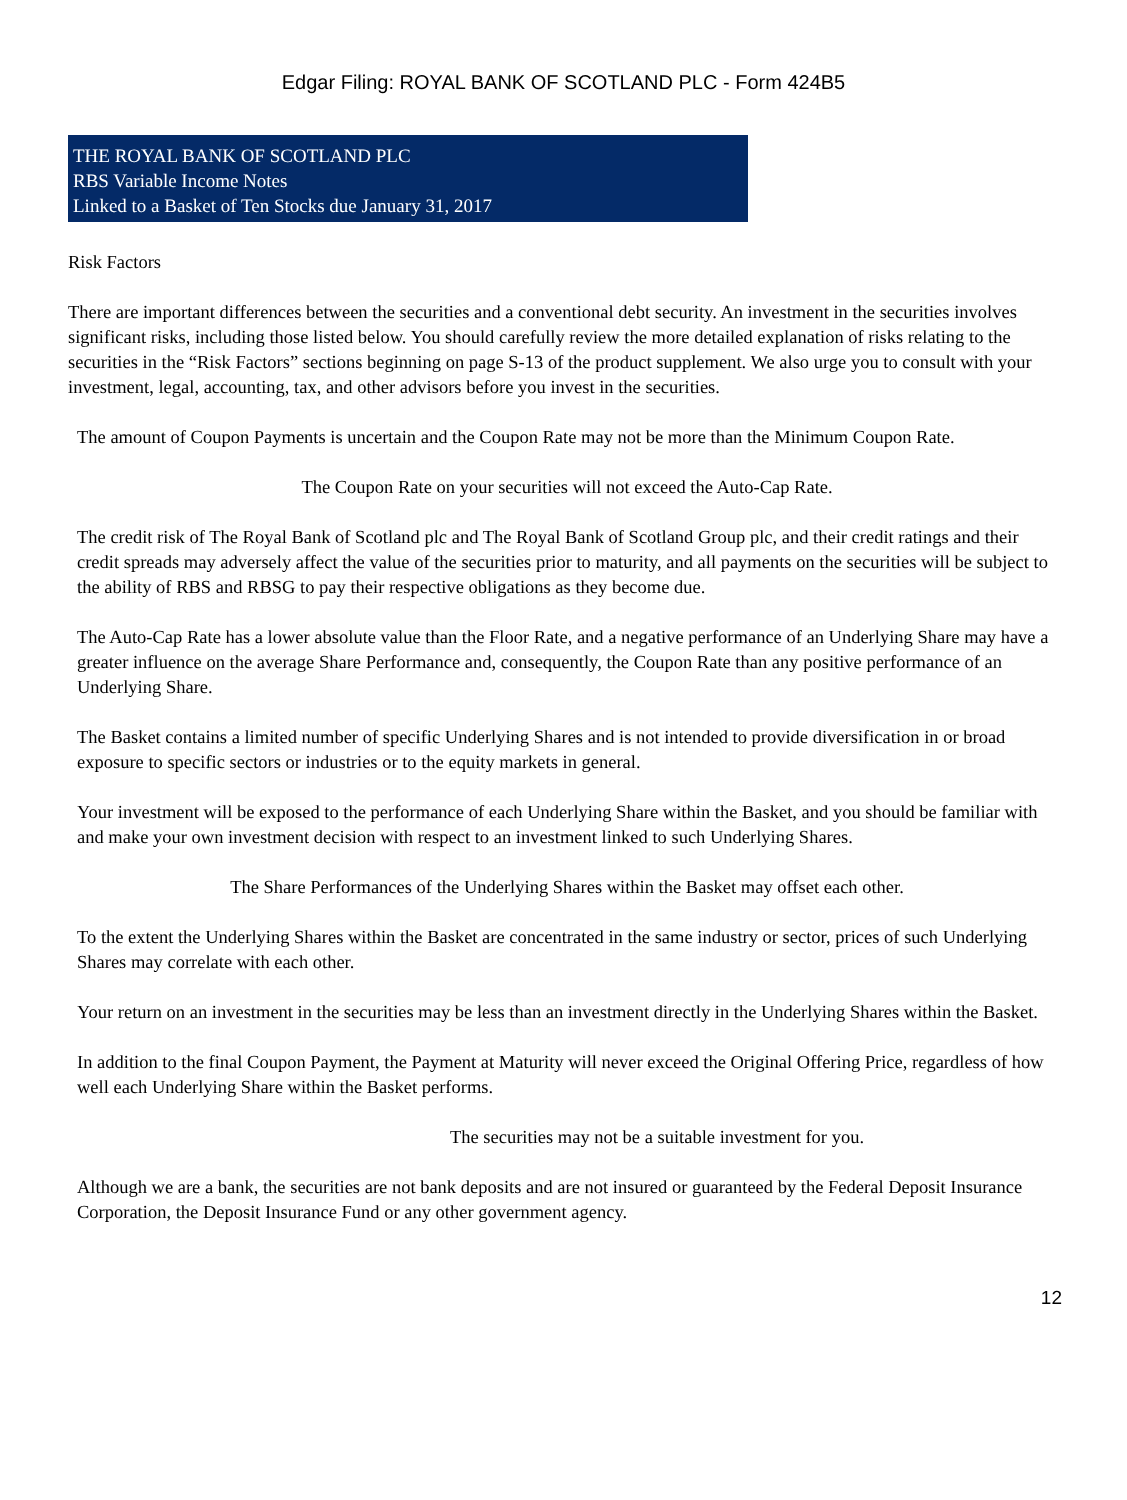Edgar Filing: ROYAL BANK OF SCOTLAND PLC - Form 424B5
THE ROYAL BANK OF SCOTLAND PLC
RBS Variable Income Notes
Linked to a Basket of Ten Stocks due January 31, 2017
Risk Factors
There are important differences between the securities and a conventional debt security. An investment in the securities involves significant risks, including those listed below. You should carefully review the more detailed explanation of risks relating to the securities in the “Risk Factors” sections beginning on page S-13 of the product supplement. We also urge you to consult with your investment, legal, accounting, tax, and other advisors before you invest in the securities.
The amount of Coupon Payments is uncertain and the Coupon Rate may not be more than the Minimum Coupon Rate.
The Coupon Rate on your securities will not exceed the Auto-Cap Rate.
The credit risk of The Royal Bank of Scotland plc and The Royal Bank of Scotland Group plc, and their credit ratings and their credit spreads may adversely affect the value of the securities prior to maturity, and all payments on the securities will be subject to the ability of RBS and RBSG to pay their respective obligations as they become due.
The Auto-Cap Rate has a lower absolute value than the Floor Rate, and a negative performance of an Underlying Share may have a greater influence on the average Share Performance and, consequently, the Coupon Rate than any positive performance of an Underlying Share.
The Basket contains a limited number of specific Underlying Shares and is not intended to provide diversification in or broad exposure to specific sectors or industries or to the equity markets in general.
Your investment will be exposed to the performance of each Underlying Share within the Basket, and you should be familiar with and make your own investment decision with respect to an investment linked to such Underlying Shares.
The Share Performances of the Underlying Shares within the Basket may offset each other.
To the extent the Underlying Shares within the Basket are concentrated in the same industry or sector, prices of such Underlying Shares may correlate with each other.
Your return on an investment in the securities may be less than an investment directly in the Underlying Shares within the Basket.
In addition to the final Coupon Payment, the Payment at Maturity will never exceed the Original Offering Price, regardless of how well each Underlying Share within the Basket performs.
The securities may not be a suitable investment for you.
Although we are a bank, the securities are not bank deposits and are not insured or guaranteed by the Federal Deposit Insurance Corporation, the Deposit Insurance Fund or any other government agency.
12